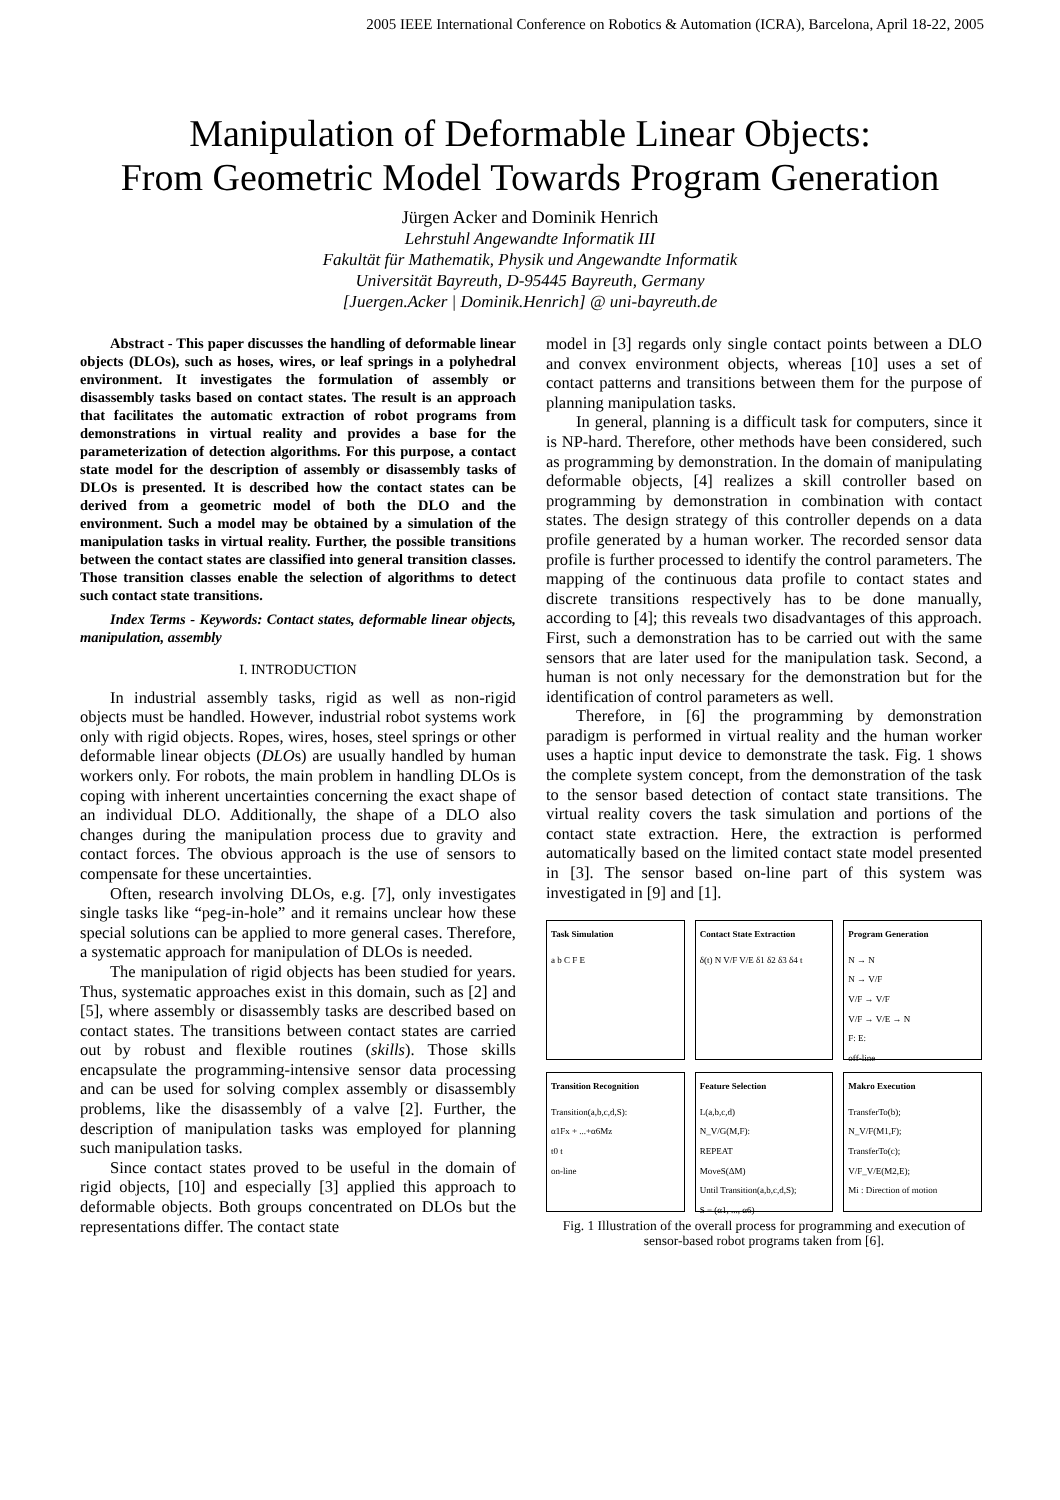2005 IEEE International Conference on Robotics & Automation (ICRA), Barcelona, April 18-22, 2005
Manipulation of Deformable Linear Objects:
From Geometric Model Towards Program Generation
Jürgen Acker and Dominik Henrich
Lehrstuhl Angewandte Informatik III
Fakultät für Mathematik, Physik und Angewandte Informatik
Universität Bayreuth, D-95445 Bayreuth, Germany
[Juergen.Acker | Dominik.Henrich] @ uni-bayreuth.de
Abstract - This paper discusses the handling of deformable linear objects (DLOs), such as hoses, wires, or leaf springs in a polyhedral environment. It investigates the formulation of assembly or disassembly tasks based on contact states. The result is an approach that facilitates the automatic extraction of robot programs from demonstrations in virtual reality and provides a base for the parameterization of detection algorithms. For this purpose, a contact state model for the description of assembly or disassembly tasks of DLOs is presented. It is described how the contact states can be derived from a geometric model of both the DLO and the environment. Such a model may be obtained by a simulation of the manipulation tasks in virtual reality. Further, the possible transitions between the contact states are classified into general transition classes. Those transition classes enable the selection of algorithms to detect such contact state transitions.
Index Terms - Keywords: Contact states, deformable linear objects, manipulation, assembly
I. INTRODUCTION
In industrial assembly tasks, rigid as well as non-rigid objects must be handled. However, industrial robot systems work only with rigid objects. Ropes, wires, hoses, steel springs or other deformable linear objects (DLOs) are usually handled by human workers only. For robots, the main problem in handling DLOs is coping with inherent uncertainties concerning the exact shape of an individual DLO. Additionally, the shape of a DLO also changes during the manipulation process due to gravity and contact forces. The obvious approach is the use of sensors to compensate for these uncertainties.
Often, research involving DLOs, e.g. [7], only investigates single tasks like “peg-in-hole” and it remains unclear how these special solutions can be applied to more general cases. Therefore, a systematic approach for manipulation of DLOs is needed.
The manipulation of rigid objects has been studied for years. Thus, systematic approaches exist in this domain, such as [2] and [5], where assembly or disassembly tasks are described based on contact states. The transitions between contact states are carried out by robust and flexible routines (skills). Those skills encapsulate the programming-intensive sensor data processing and can be used for solving complex assembly or disassembly problems, like the disassembly of a valve [2]. Further, the description of manipulation tasks was employed for planning such manipulation tasks.
Since contact states proved to be useful in the domain of rigid objects, [10] and especially [3] applied this approach to deformable objects. Both groups concentrated on DLOs but the representations differ. The contact state
model in [3] regards only single contact points between a DLO and convex environment objects, whereas [10] uses a set of contact patterns and transitions between them for the purpose of planning manipulation tasks.
In general, planning is a difficult task for computers, since it is NP-hard. Therefore, other methods have been considered, such as programming by demonstration. In the domain of manipulating deformable objects, [4] realizes a skill controller based on programming by demonstration in combination with contact states. The design strategy of this controller depends on a data profile generated by a human worker. The recorded sensor data profile is further processed to identify the control parameters. The mapping of the continuous data profile to contact states and discrete transitions respectively has to be done manually, according to [4]; this reveals two disadvantages of this approach. First, such a demonstration has to be carried out with the same sensors that are later used for the manipulation task. Second, a human is not only necessary for the demonstration but for the identification of control parameters as well.
Therefore, in [6] the programming by demonstration paradigm is performed in virtual reality and the human worker uses a haptic input device to demonstrate the task. Fig. 1 shows the complete system concept, from the demonstration of the task to the sensor based detection of contact state transitions. The virtual reality covers the task simulation and portions of the contact state extraction. Here, the extraction is performed automatically based on the limited contact state model presented in [3]. The sensor based on-line part of this system was investigated in [9] and [1].
Task Simulation
a b C F E
Contact State Extraction
δ(t) N V/F V/E δ1 δ2 δ3 δ4 t
Program Generation
N → N
N → V/F
V/F → V/F
V/F → V/E → N
F: E:
off-line
Transition Recognition
Transition(a,b,c,d,S):
α1Fx + ...+α6Mz
t0 t
on-line
Feature Selection
L(a,b,c,d)
N_V/G(M,F):
REPEAT
MoveS(ΔM)
Until Transition(a,b,c,d,S);
S = (α1, ..., α6)
Makro Execution
TransferTo(b);
N_V/F(M1,F);
TransferTo(c);
V/F_V/E(M2,E);
Mi : Direction of motion
Fig. 1 Illustration of the overall process for programming and execution of sensor-based robot programs taken from [6].